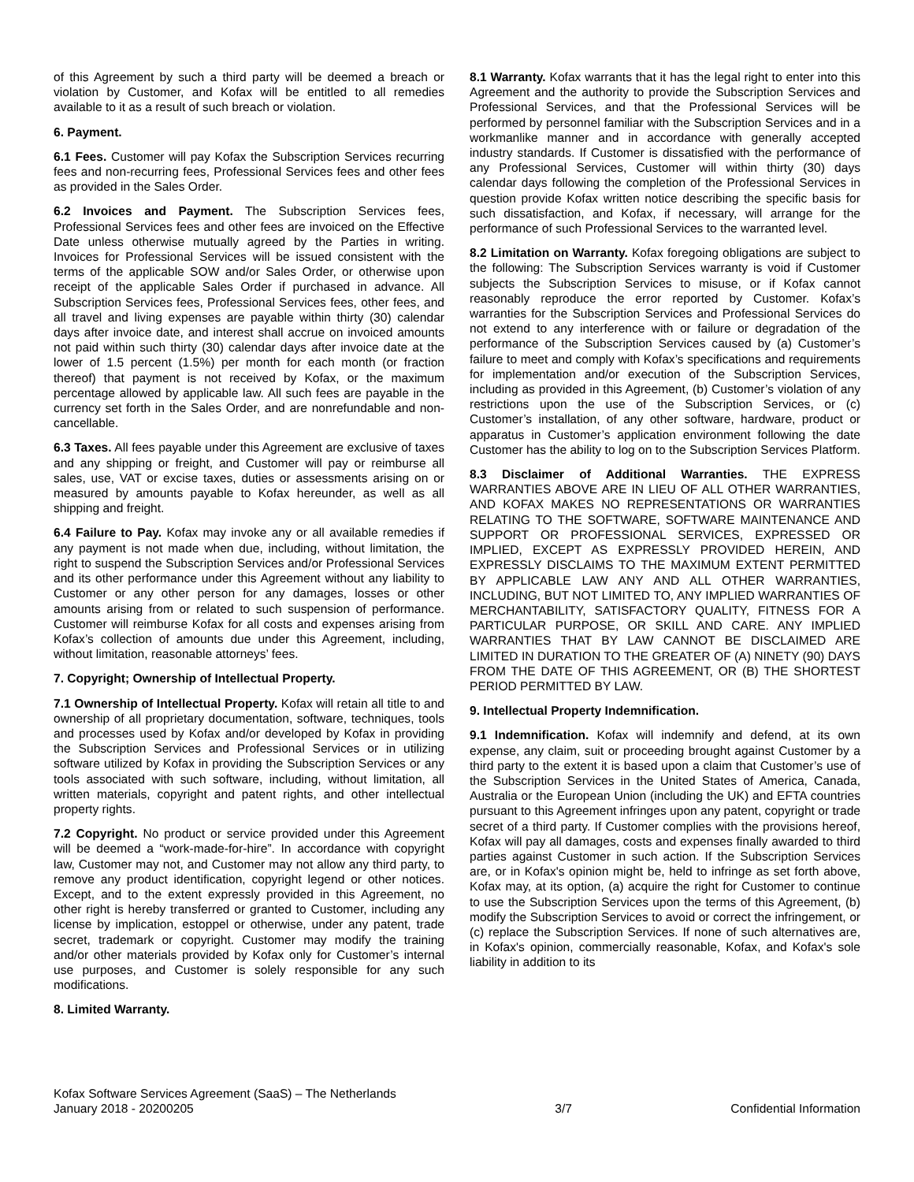of this Agreement by such a third party will be deemed a breach or violation by Customer, and Kofax will be entitled to all remedies available to it as a result of such breach or violation.
6. Payment.
6.1 Fees. Customer will pay Kofax the Subscription Services recurring fees and non-recurring fees, Professional Services fees and other fees as provided in the Sales Order.
6.2 Invoices and Payment. The Subscription Services fees, Professional Services fees and other fees are invoiced on the Effective Date unless otherwise mutually agreed by the Parties in writing. Invoices for Professional Services will be issued consistent with the terms of the applicable SOW and/or Sales Order, or otherwise upon receipt of the applicable Sales Order if purchased in advance. All Subscription Services fees, Professional Services fees, other fees, and all travel and living expenses are payable within thirty (30) calendar days after invoice date, and interest shall accrue on invoiced amounts not paid within such thirty (30) calendar days after invoice date at the lower of 1.5 percent (1.5%) per month for each month (or fraction thereof) that payment is not received by Kofax, or the maximum percentage allowed by applicable law. All such fees are payable in the currency set forth in the Sales Order, and are nonrefundable and non-cancellable.
6.3 Taxes. All fees payable under this Agreement are exclusive of taxes and any shipping or freight, and Customer will pay or reimburse all sales, use, VAT or excise taxes, duties or assessments arising on or measured by amounts payable to Kofax hereunder, as well as all shipping and freight.
6.4 Failure to Pay. Kofax may invoke any or all available remedies if any payment is not made when due, including, without limitation, the right to suspend the Subscription Services and/or Professional Services and its other performance under this Agreement without any liability to Customer or any other person for any damages, losses or other amounts arising from or related to such suspension of performance. Customer will reimburse Kofax for all costs and expenses arising from Kofax’s collection of amounts due under this Agreement, including, without limitation, reasonable attorneys’ fees.
7. Copyright; Ownership of Intellectual Property.
7.1 Ownership of Intellectual Property. Kofax will retain all title to and ownership of all proprietary documentation, software, techniques, tools and processes used by Kofax and/or developed by Kofax in providing the Subscription Services and Professional Services or in utilizing software utilized by Kofax in providing the Subscription Services or any tools associated with such software, including, without limitation, all written materials, copyright and patent rights, and other intellectual property rights.
7.2 Copyright. No product or service provided under this Agreement will be deemed a “work-made-for-hire”. In accordance with copyright law, Customer may not, and Customer may not allow any third party, to remove any product identification, copyright legend or other notices. Except, and to the extent expressly provided in this Agreement, no other right is hereby transferred or granted to Customer, including any license by implication, estoppel or otherwise, under any patent, trade secret, trademark or copyright. Customer may modify the training and/or other materials provided by Kofax only for Customer’s internal use purposes, and Customer is solely responsible for any such modifications.
8. Limited Warranty.
8.1 Warranty. Kofax warrants that it has the legal right to enter into this Agreement and the authority to provide the Subscription Services and Professional Services, and that the Professional Services will be performed by personnel familiar with the Subscription Services and in a workmanlike manner and in accordance with generally accepted industry standards. If Customer is dissatisfied with the performance of any Professional Services, Customer will within thirty (30) days calendar days following the completion of the Professional Services in question provide Kofax written notice describing the specific basis for such dissatisfaction, and Kofax, if necessary, will arrange for the performance of such Professional Services to the warranted level.
8.2 Limitation on Warranty. Kofax foregoing obligations are subject to the following: The Subscription Services warranty is void if Customer subjects the Subscription Services to misuse, or if Kofax cannot reasonably reproduce the error reported by Customer. Kofax’s warranties for the Subscription Services and Professional Services do not extend to any interference with or failure or degradation of the performance of the Subscription Services caused by (a) Customer’s failure to meet and comply with Kofax’s specifications and requirements for implementation and/or execution of the Subscription Services, including as provided in this Agreement, (b) Customer’s violation of any restrictions upon the use of the Subscription Services, or (c) Customer’s installation, of any other software, hardware, product or apparatus in Customer’s application environment following the date Customer has the ability to log on to the Subscription Services Platform.
8.3 Disclaimer of Additional Warranties. THE EXPRESS WARRANTIES ABOVE ARE IN LIEU OF ALL OTHER WARRANTIES, AND KOFAX MAKES NO REPRESENTATIONS OR WARRANTIES RELATING TO THE SOFTWARE, SOFTWARE MAINTENANCE AND SUPPORT OR PROFESSIONAL SERVICES, EXPRESSED OR IMPLIED, EXCEPT AS EXPRESSLY PROVIDED HEREIN, AND EXPRESSLY DISCLAIMS TO THE MAXIMUM EXTENT PERMITTED BY APPLICABLE LAW ANY AND ALL OTHER WARRANTIES, INCLUDING, BUT NOT LIMITED TO, ANY IMPLIED WARRANTIES OF MERCHANTABILITY, SATISFACTORY QUALITY, FITNESS FOR A PARTICULAR PURPOSE, OR SKILL AND CARE. ANY IMPLIED WARRANTIES THAT BY LAW CANNOT BE DISCLAIMED ARE LIMITED IN DURATION TO THE GREATER OF (A) NINETY (90) DAYS FROM THE DATE OF THIS AGREEMENT, OR (B) THE SHORTEST PERIOD PERMITTED BY LAW.
9. Intellectual Property Indemnification.
9.1 Indemnification. Kofax will indemnify and defend, at its own expense, any claim, suit or proceeding brought against Customer by a third party to the extent it is based upon a claim that Customer’s use of the Subscription Services in the United States of America, Canada, Australia or the European Union (including the UK) and EFTA countries pursuant to this Agreement infringes upon any patent, copyright or trade secret of a third party. If Customer complies with the provisions hereof, Kofax will pay all damages, costs and expenses finally awarded to third parties against Customer in such action. If the Subscription Services are, or in Kofax's opinion might be, held to infringe as set forth above, Kofax may, at its option, (a) acquire the right for Customer to continue to use the Subscription Services upon the terms of this Agreement, (b) modify the Subscription Services to avoid or correct the infringement, or (c) replace the Subscription Services. If none of such alternatives are, in Kofax's opinion, commercially reasonable, Kofax, and Kofax's sole liability in addition to its
Kofax Software Services Agreement (SaaS) – The Netherlands
January 2018 - 20200205
3/7
Confidential Information